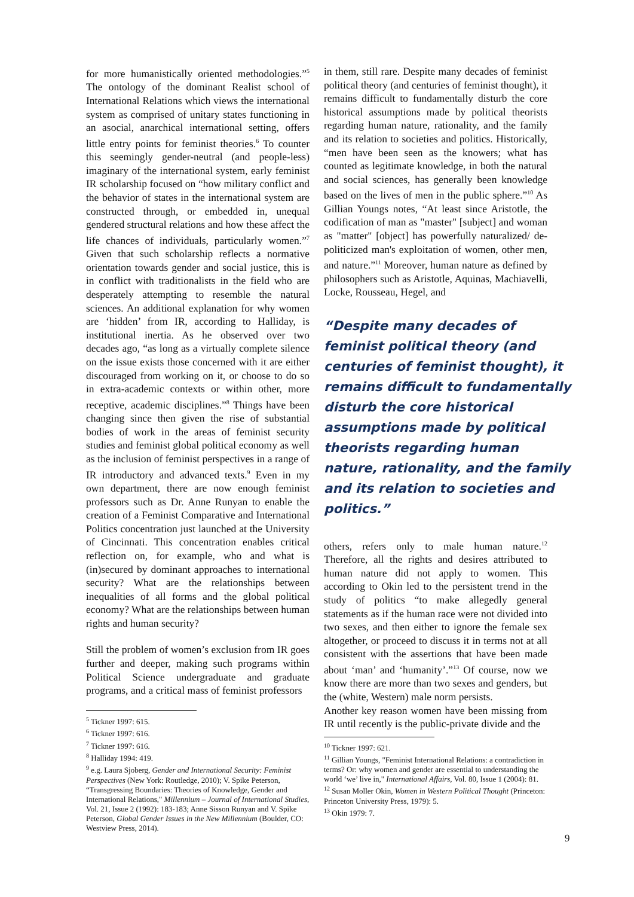for more humanistically oriented methodologies.”<sup>5</sup> The ontology of the dominant Realist school of International Relations which views the international system as comprised of unitary states functioning in an asocial, anarchical international setting, offers little entry points for feminist theories.<sup>6</sup> To counter this seemingly gender-neutral (and people-less) imaginary of the international system, early feminist IR scholarship focused on “how military conflict and the behavior of states in the international system are constructed through, or embedded in, unequal gendered structural relations and how these affect the life chances of individuals, particularly women.”<sup>7</sup> Given that such scholarship reflects a normative orientation towards gender and social justice, this is in conflict with traditionalists in the field who are desperately attempting to resemble the natural sciences. An additional explanation for why women are ‘hidden’ from IR, according to Halliday, is institutional inertia. As he observed over two decades ago, “as long as a virtually complete silence on the issue exists those concerned with it are either discouraged from working on it, or choose to do so in extra-academic contexts or within other, more receptive, academic disciplines.”<sup>8</sup> Things have been changing since then given the rise of substantial bodies of work in the areas of feminist security studies and feminist global political economy as well as the inclusion of feminist perspectives in a range of IR introductory and advanced texts.<sup>9</sup> Even in my own department, there are now enough feminist professors such as Dr. Anne Runyan to enable the creation of a Feminist Comparative and International Politics concentration just launched at the University of Cincinnati. This concentration enables critical reflection on, for example, who and what is (in)secured by dominant approaches to international security? What are the relationships between inequalities of all forms and the global political economy? What are the relationships between human rights and human security?
Still the problem of women’s exclusion from IR goes further and deeper, making such programs within Political Science undergraduate and graduate programs, and a critical mass of feminist professors
<sup>5</sup> Tickner 1997: 615.
<sup>6</sup> Tickner 1997: 616.
<sup>7</sup> Tickner 1997: 616.
<sup>8</sup> Halliday 1994: 419.
<sup>9</sup> e.g. Laura Sjoberg, Gender and International Security: Feminist Perspectives (New York: Routledge, 2010); V. Spike Peterson, “Transgressing Boundaries: Theories of Knowledge, Gender and International Relations," Millennium – Journal of International Studies, Vol. 21, Issue 2 (1992): 183-183; Anne Sisson Runyan and V. Spike Peterson, Global Gender Issues in the New Millennium (Boulder, CO: Westview Press, 2014).
in them, still rare. Despite many decades of feminist political theory (and centuries of feminist thought), it remains difficult to fundamentally disturb the core historical assumptions made by political theorists regarding human nature, rationality, and the family and its relation to societies and politics. Historically, “men have been seen as the knowers; what has counted as legitimate knowledge, in both the natural and social sciences, has generally been knowledge based on the lives of men in the public sphere.”<sup>10</sup> As Gillian Youngs notes, “At least since Aristotle, the codification of man as "master" [subject] and woman as "matter" [object] has powerfully naturalized/ de-politicized man's exploitation of women, other men, and nature.”<sup>11</sup> Moreover, human nature as defined by philosophers such as Aristotle, Aquinas, Machiavelli, Locke, Rousseau, Hegel, and
“Despite many decades of feminist political theory (and centuries of feminist thought), it remains difficult to fundamentally disturb the core historical assumptions made by political theorists regarding human nature, rationality, and the family and its relation to societies and politics.”
others, refers only to male human nature.<sup>12</sup> Therefore, all the rights and desires attributed to human nature did not apply to women. This according to Okin led to the persistent trend in the study of politics “to make allegedly general statements as if the human race were not divided into two sexes, and then either to ignore the female sex altogether, or proceed to discuss it in terms not at all consistent with the assertions that have been made about ‘man’ and ‘humanity’.”<sup>13</sup> Of course, now we know there are more than two sexes and genders, but the (white, Western) male norm persists.
Another key reason women have been missing from IR until recently is the public-private divide and the
<sup>10</sup> Tickner 1997: 621.
<sup>11</sup> Gillian Youngs, "Feminist International Relations: a contradiction in terms? Or: why women and gender are essential to understanding the world ‘we’ live in," International Affairs, Vol. 80, Issue 1 (2004): 81.
<sup>12</sup> Susan Moller Okin, Women in Western Political Thought (Princeton: Princeton University Press, 1979): 5.
<sup>13</sup> Okin 1979: 7.
9